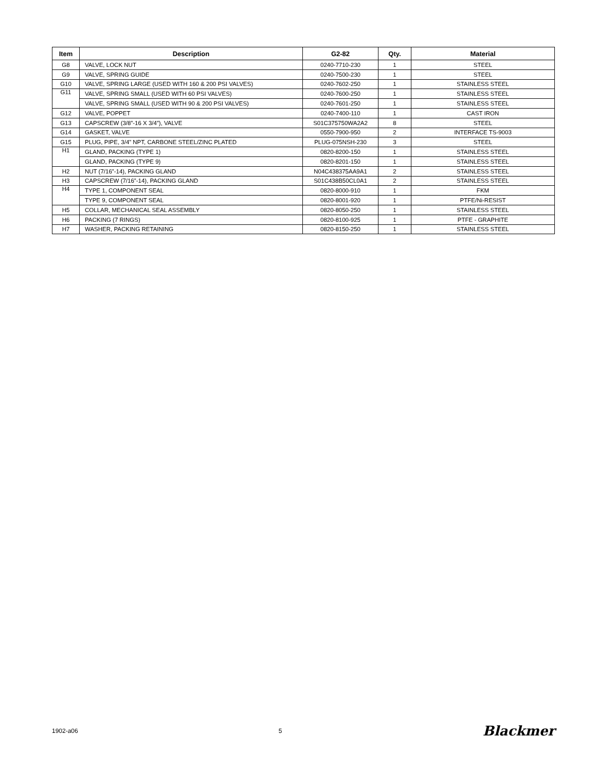| Item | Description | G2-82 | Qty. | Material |
| --- | --- | --- | --- | --- |
| G8 | VALVE, LOCK NUT | 0240-7710-230 | 1 | STEEL |
| G9 | VALVE, SPRING GUIDE | 0240-7500-230 | 1 | STEEL |
| G10 | VALVE, SPRING LARGE (USED WITH 160 & 200 PSI VALVES) | 0240-7602-250 | 1 | STAINLESS STEEL |
| G11 | VALVE, SPRING SMALL (USED WITH 60 PSI VALVES) | 0240-7600-250 | 1 | STAINLESS STEEL |
| | VALVE, SPRING SMALL (USED WITH 90 & 200 PSI VALVES) | 0240-7601-250 | 1 | STAINLESS STEEL |
| G12 | VALVE, POPPET | 0240-7400-110 | 1 | CAST IRON |
| G13 | CAPSCREW (3/8”-16 X 3/4”), VALVE | S01C375750WA2A2 | 8 | STEEL |
| G14 | GASKET, VALVE | 0550-7900-950 | 2 | INTERFACE TS-9003 |
| G15 | PLUG, PIPE, 3/4” NPT, CARBONE STEEL/ZINC PLATED | PLUG-075NSH-230 | 3 | STEEL |
| H1 | GLAND, PACKING (TYPE 1) | 0820-8200-150 | 1 | STAINLESS STEEL |
| | GLAND, PACKING (TYPE 9) | 0820-8201-150 | 1 | STAINLESS STEEL |
| H2 | NUT (7/16”-14), PACKING GLAND | N04C438375AA9A1 | 2 | STAINLESS STEEL |
| H3 | CAPSCREW (7/16”-14), PACKING GLAND | S01C438B50CL0A1 | 2 | STAINLESS STEEL |
| H4 | TYPE 1, COMPONENT SEAL | 0820-8000-910 | 1 | FKM |
| | TYPE 9, COMPONENT SEAL | 0820-8001-920 | 1 | PTFE/Ni-RESIST |
| H5 | COLLAR, MECHANICAL SEAL ASSEMBLY | 0820-8050-250 | 1 | STAINLESS STEEL |
| H6 | PACKING (7 RINGS) | 0820-8100-925 | 1 | PTFE - GRAPHITE |
| H7 | WASHER, PACKING RETAINING | 0820-8150-250 | 1 | STAINLESS STEEL |
1902-a06 5 Blackmer